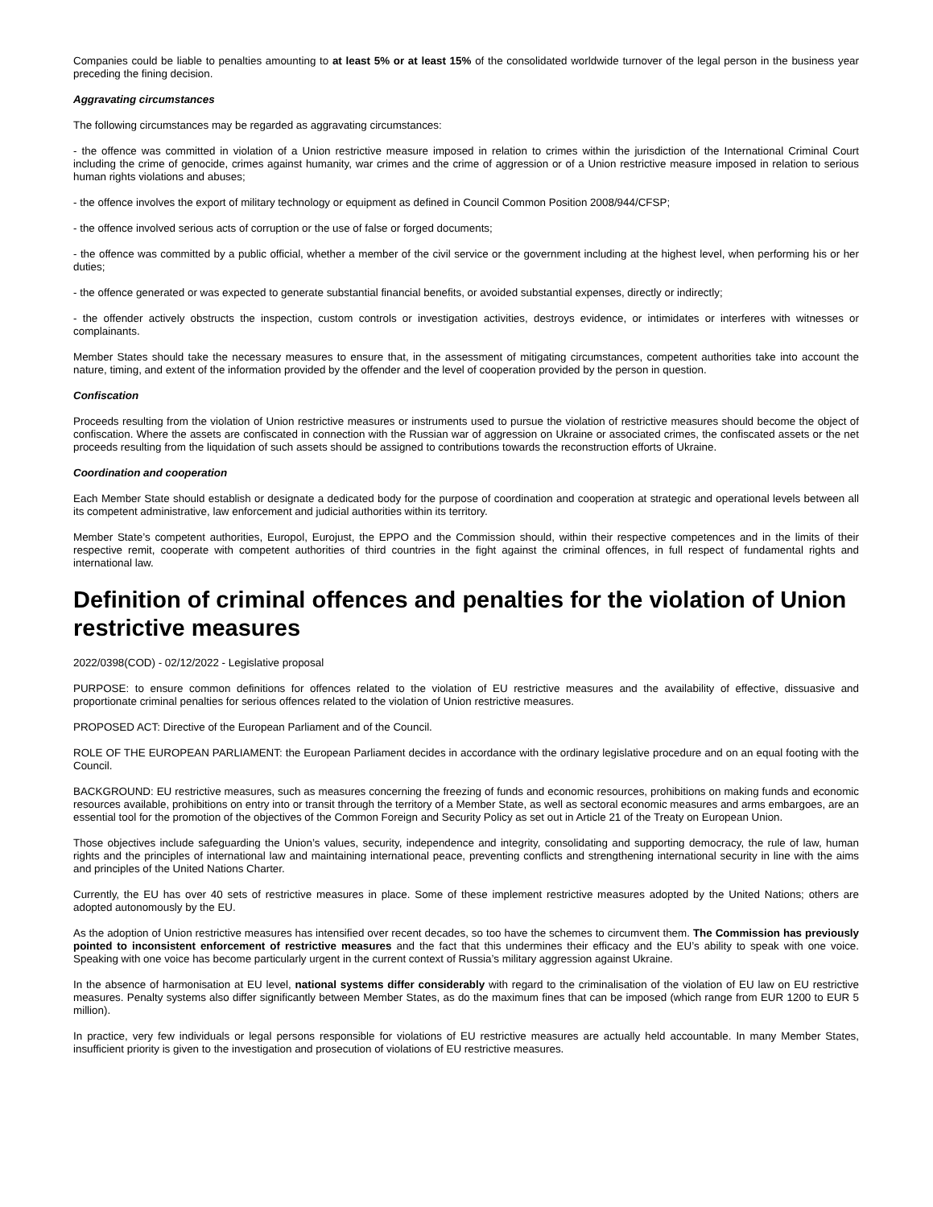Companies could be liable to penalties amounting to at least 5% or at least 15% of the consolidated worldwide turnover of the legal person in the business year preceding the fining decision.
Aggravating circumstances
The following circumstances may be regarded as aggravating circumstances:
- the offence was committed in violation of a Union restrictive measure imposed in relation to crimes within the jurisdiction of the International Criminal Court including the crime of genocide, crimes against humanity, war crimes and the crime of aggression or of a Union restrictive measure imposed in relation to serious human rights violations and abuses;
- the offence involves the export of military technology or equipment as defined in Council Common Position 2008/944/CFSP;
- the offence involved serious acts of corruption or the use of false or forged documents;
- the offence was committed by a public official, whether a member of the civil service or the government including at the highest level, when performing his or her duties;
- the offence generated or was expected to generate substantial financial benefits, or avoided substantial expenses, directly or indirectly;
- the offender actively obstructs the inspection, custom controls or investigation activities, destroys evidence, or intimidates or interferes with witnesses or complainants.
Member States should take the necessary measures to ensure that, in the assessment of mitigating circumstances, competent authorities take into account the nature, timing, and extent of the information provided by the offender and the level of cooperation provided by the person in question.
Confiscation
Proceeds resulting from the violation of Union restrictive measures or instruments used to pursue the violation of restrictive measures should become the object of confiscation. Where the assets are confiscated in connection with the Russian war of aggression on Ukraine or associated crimes, the confiscated assets or the net proceeds resulting from the liquidation of such assets should be assigned to contributions towards the reconstruction efforts of Ukraine.
Coordination and cooperation
Each Member State should establish or designate a dedicated body for the purpose of coordination and cooperation at strategic and operational levels between all its competent administrative, law enforcement and judicial authorities within its territory.
Member State’s competent authorities, Europol, Eurojust, the EPPO and the Commission should, within their respective competences and in the limits of their respective remit, cooperate with competent authorities of third countries in the fight against the criminal offences, in full respect of fundamental rights and international law.
Definition of criminal offences and penalties for the violation of Union restrictive measures
2022/0398(COD) - 02/12/2022 - Legislative proposal
PURPOSE: to ensure common definitions for offences related to the violation of EU restrictive measures and the availability of effective, dissuasive and proportionate criminal penalties for serious offences related to the violation of Union restrictive measures.
PROPOSED ACT: Directive of the European Parliament and of the Council.
ROLE OF THE EUROPEAN PARLIAMENT: the European Parliament decides in accordance with the ordinary legislative procedure and on an equal footing with the Council.
BACKGROUND: EU restrictive measures, such as measures concerning the freezing of funds and economic resources, prohibitions on making funds and economic resources available, prohibitions on entry into or transit through the territory of a Member State, as well as sectoral economic measures and arms embargoes, are an essential tool for the promotion of the objectives of the Common Foreign and Security Policy as set out in Article 21 of the Treaty on European Union.
Those objectives include safeguarding the Union’s values, security, independence and integrity, consolidating and supporting democracy, the rule of law, human rights and the principles of international law and maintaining international peace, preventing conflicts and strengthening international security in line with the aims and principles of the United Nations Charter.
Currently, the EU has over 40 sets of restrictive measures in place. Some of these implement restrictive measures adopted by the United Nations; others are adopted autonomously by the EU.
As the adoption of Union restrictive measures has intensified over recent decades, so too have the schemes to circumvent them. The Commission has previously pointed to inconsistent enforcement of restrictive measures and the fact that this undermines their efficacy and the EU’s ability to speak with one voice. Speaking with one voice has become particularly urgent in the current context of Russia’s military aggression against Ukraine.
In the absence of harmonisation at EU level, national systems differ considerably with regard to the criminalisation of the violation of EU law on EU restrictive measures. Penalty systems also differ significantly between Member States, as do the maximum fines that can be imposed (which range from EUR 1200 to EUR 5 million).
In practice, very few individuals or legal persons responsible for violations of EU restrictive measures are actually held accountable. In many Member States, insufficient priority is given to the investigation and prosecution of violations of EU restrictive measures.